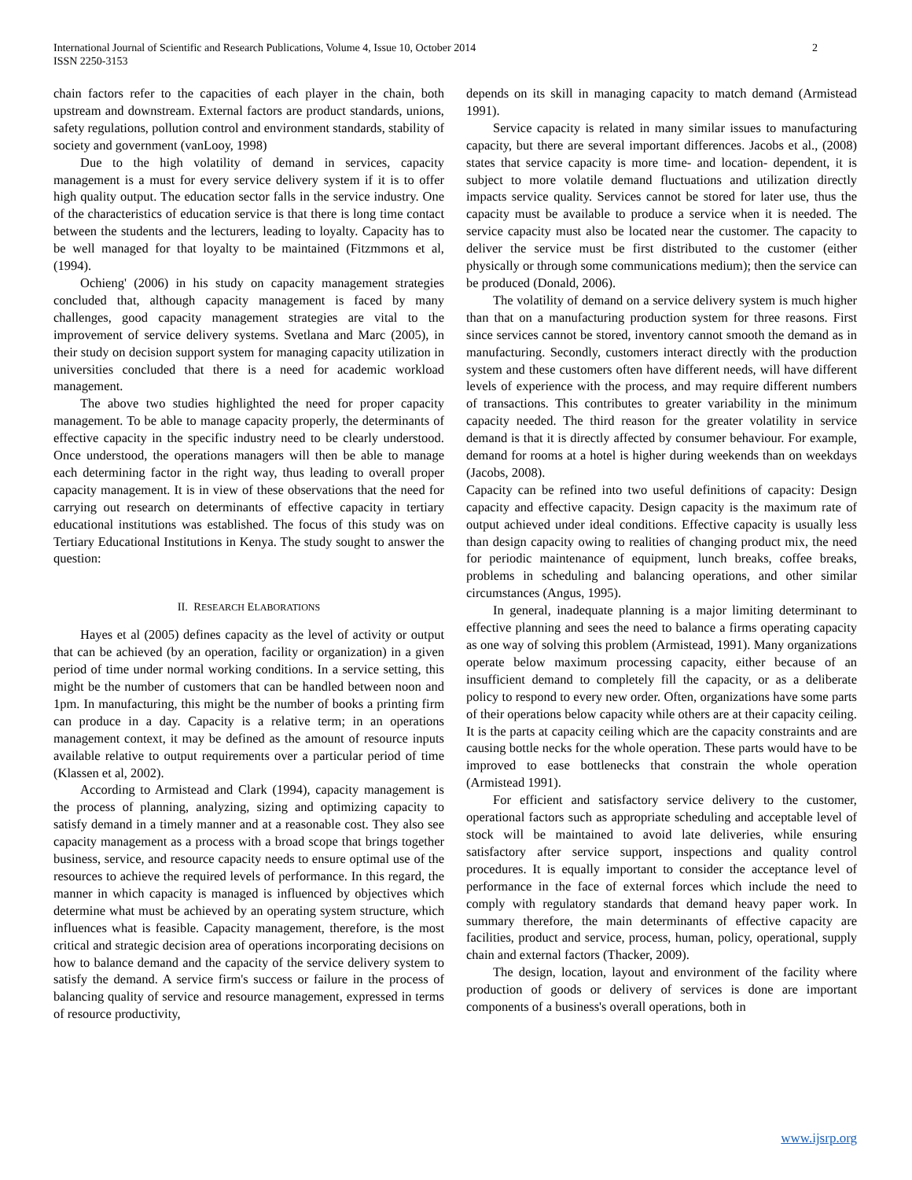International Journal of Scientific and Research Publications, Volume 4, Issue 10, October 2014
ISSN 2250-3153
2
chain factors refer to the capacities of each player in the chain, both upstream and downstream. External factors are product standards, unions, safety regulations, pollution control and environment standards, stability of society and government (vanLooy, 1998)
Due to the high volatility of demand in services, capacity management is a must for every service delivery system if it is to offer high quality output. The education sector falls in the service industry. One of the characteristics of education service is that there is long time contact between the students and the lecturers, leading to loyalty. Capacity has to be well managed for that loyalty to be maintained (Fitzmmons et al, (1994).
Ochieng' (2006) in his study on capacity management strategies concluded that, although capacity management is faced by many challenges, good capacity management strategies are vital to the improvement of service delivery systems. Svetlana and Marc (2005), in their study on decision support system for managing capacity utilization in universities concluded that there is a need for academic workload management.
The above two studies highlighted the need for proper capacity management. To be able to manage capacity properly, the determinants of effective capacity in the specific industry need to be clearly understood. Once understood, the operations managers will then be able to manage each determining factor in the right way, thus leading to overall proper capacity management. It is in view of these observations that the need for carrying out research on determinants of effective capacity in tertiary educational institutions was established. The focus of this study was on Tertiary Educational Institutions in Kenya. The study sought to answer the question:
II. RESEARCH ELABORATIONS
Hayes et al (2005) defines capacity as the level of activity or output that can be achieved (by an operation, facility or organization) in a given period of time under normal working conditions. In a service setting, this might be the number of customers that can be handled between noon and 1pm. In manufacturing, this might be the number of books a printing firm can produce in a day. Capacity is a relative term; in an operations management context, it may be defined as the amount of resource inputs available relative to output requirements over a particular period of time (Klassen et al, 2002).
According to Armistead and Clark (1994), capacity management is the process of planning, analyzing, sizing and optimizing capacity to satisfy demand in a timely manner and at a reasonable cost. They also see capacity management as a process with a broad scope that brings together business, service, and resource capacity needs to ensure optimal use of the resources to achieve the required levels of performance. In this regard, the manner in which capacity is managed is influenced by objectives which determine what must be achieved by an operating system structure, which influences what is feasible. Capacity management, therefore, is the most critical and strategic decision area of operations incorporating decisions on how to balance demand and the capacity of the service delivery system to satisfy the demand. A service firm's success or failure in the process of balancing quality of service and resource management, expressed in terms of resource productivity,
depends on its skill in managing capacity to match demand (Armistead 1991).
Service capacity is related in many similar issues to manufacturing capacity, but there are several important differences. Jacobs et al., (2008) states that service capacity is more time- and location- dependent, it is subject to more volatile demand fluctuations and utilization directly impacts service quality. Services cannot be stored for later use, thus the capacity must be available to produce a service when it is needed. The service capacity must also be located near the customer. The capacity to deliver the service must be first distributed to the customer (either physically or through some communications medium); then the service can be produced (Donald, 2006).
The volatility of demand on a service delivery system is much higher than that on a manufacturing production system for three reasons. First since services cannot be stored, inventory cannot smooth the demand as in manufacturing. Secondly, customers interact directly with the production system and these customers often have different needs, will have different levels of experience with the process, and may require different numbers of transactions. This contributes to greater variability in the minimum capacity needed. The third reason for the greater volatility in service demand is that it is directly affected by consumer behaviour. For example, demand for rooms at a hotel is higher during weekends than on weekdays (Jacobs, 2008).
Capacity can be refined into two useful definitions of capacity: Design capacity and effective capacity. Design capacity is the maximum rate of output achieved under ideal conditions. Effective capacity is usually less than design capacity owing to realities of changing product mix, the need for periodic maintenance of equipment, lunch breaks, coffee breaks, problems in scheduling and balancing operations, and other similar circumstances (Angus, 1995).
In general, inadequate planning is a major limiting determinant to effective planning and sees the need to balance a firms operating capacity as one way of solving this problem (Armistead, 1991). Many organizations operate below maximum processing capacity, either because of an insufficient demand to completely fill the capacity, or as a deliberate policy to respond to every new order. Often, organizations have some parts of their operations below capacity while others are at their capacity ceiling. It is the parts at capacity ceiling which are the capacity constraints and are causing bottle necks for the whole operation. These parts would have to be improved to ease bottlenecks that constrain the whole operation (Armistead 1991).
For efficient and satisfactory service delivery to the customer, operational factors such as appropriate scheduling and acceptable level of stock will be maintained to avoid late deliveries, while ensuring satisfactory after service support, inspections and quality control procedures. It is equally important to consider the acceptance level of performance in the face of external forces which include the need to comply with regulatory standards that demand heavy paper work. In summary therefore, the main determinants of effective capacity are facilities, product and service, process, human, policy, operational, supply chain and external factors (Thacker, 2009).
The design, location, layout and environment of the facility where production of goods or delivery of services is done are important components of a business's overall operations, both in
www.ijsrp.org